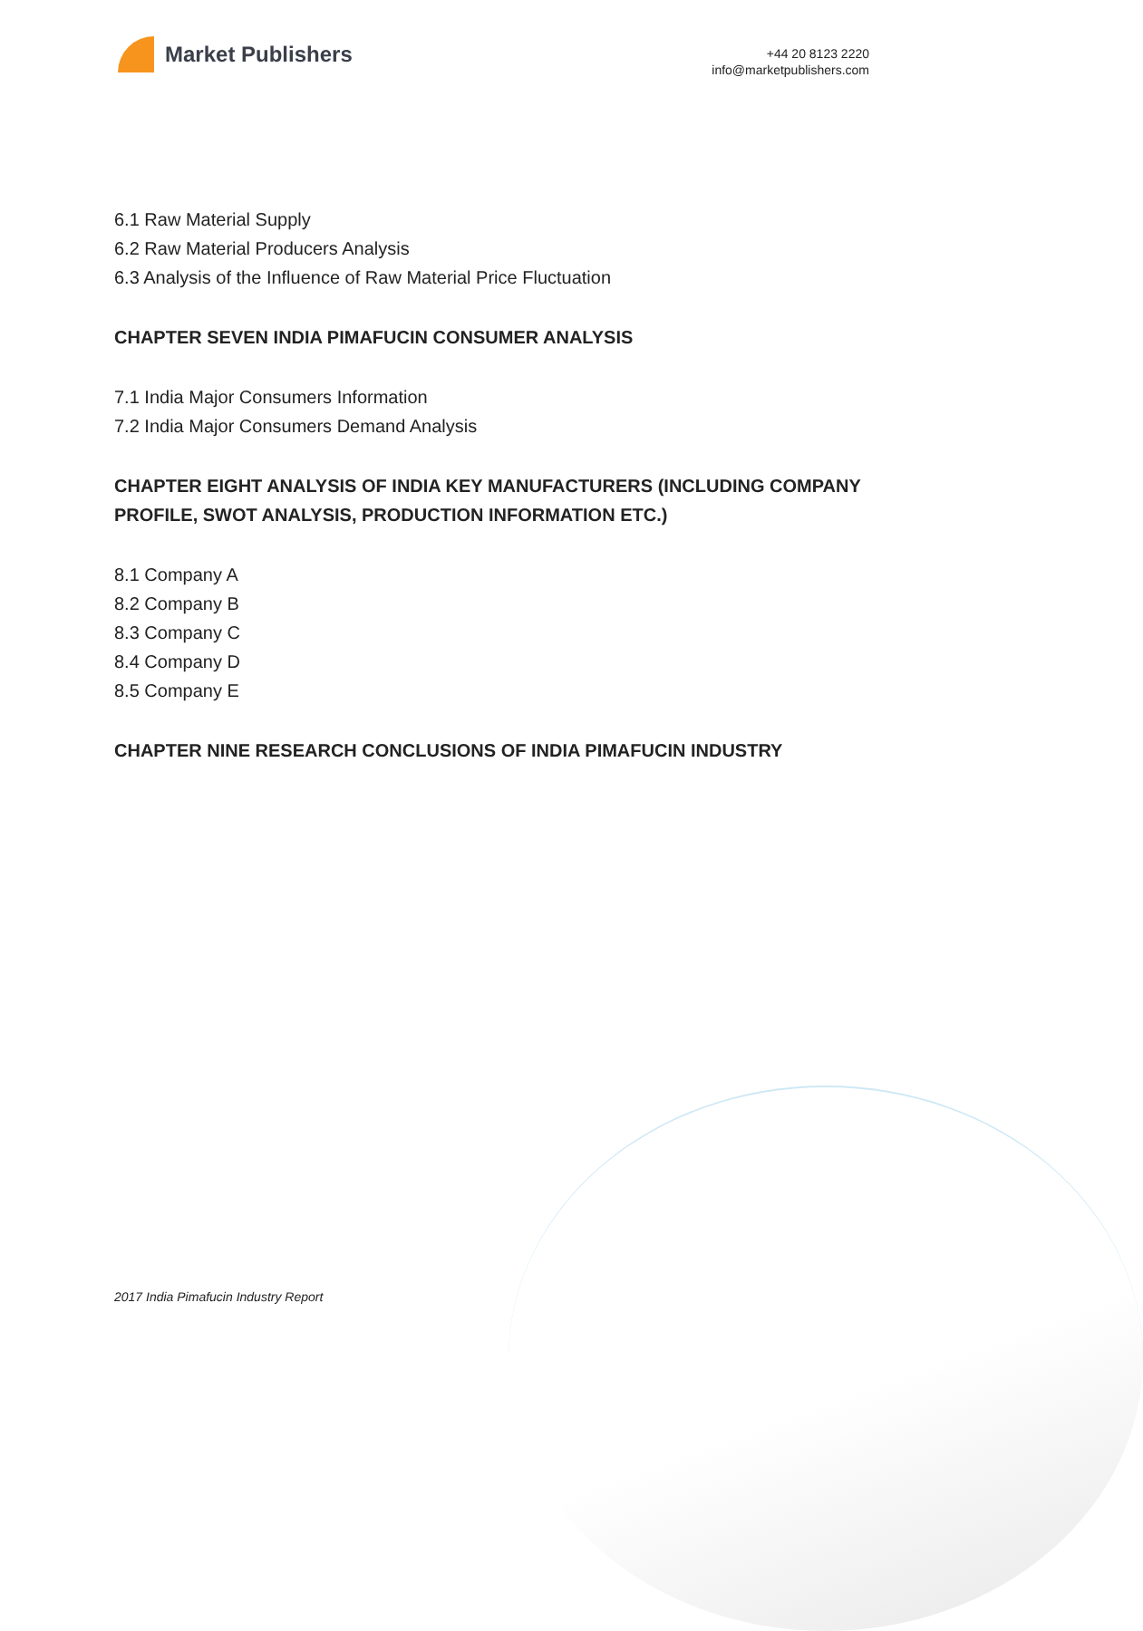Market Publishers
+44 20 8123 2220
info@marketpublishers.com
6.1 Raw Material Supply
6.2 Raw Material Producers Analysis
6.3 Analysis of the Influence of Raw Material Price Fluctuation
CHAPTER SEVEN INDIA PIMAFUCIN CONSUMER ANALYSIS
7.1 India Major Consumers Information
7.2 India Major Consumers Demand Analysis
CHAPTER EIGHT ANALYSIS OF INDIA KEY MANUFACTURERS (INCLUDING COMPANY PROFILE, SWOT ANALYSIS, PRODUCTION INFORMATION ETC.)
8.1 Company A
8.2 Company B
8.3 Company C
8.4 Company D
8.5 Company E
CHAPTER NINE RESEARCH CONCLUSIONS OF INDIA PIMAFUCIN INDUSTRY
2017 India Pimafucin Industry Report